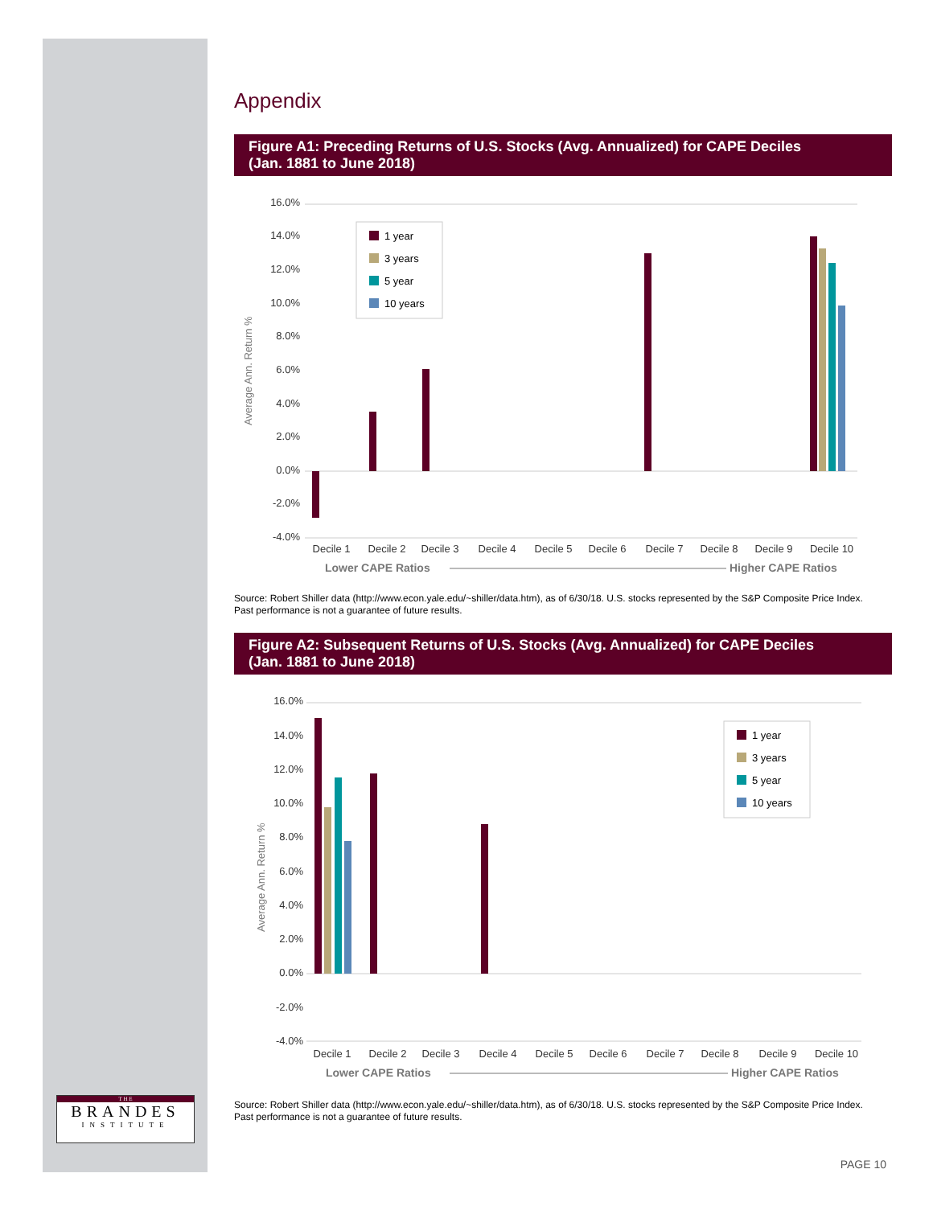T H E
BRANDES
INSTITUTE
Appendix
Figure A1: Preceding Returns of U.S. Stocks (Avg. Annualized) for CAPE Deciles
(Jan. 1881 to June 2018)
Average Ann. Return %
16.0%
14.0%
12.0%
10.0%
8.0%
6.0%
4.0%
2.0%
0.0%
-2.0%
-4.0%
Decile 1
Decile 2
Decile 3
Decile 4
Decile 5
Decile 6
Decile 7
Decile 8
Decile 9
Decile 10
Lower CAPE Ratios
Higher CAPE Ratios
1 year
3 years
5 year
10 years
Source: Robert Shiller data (http://www.econ.yale.edu/~shiller/data.htm), as of 6/30/18. U.S. stocks represented by the S&P Composite Price Index.
Past performance is not a guarantee of future results.
Figure A2: Subsequent Returns of U.S. Stocks (Avg. Annualized) for CAPE Deciles
(Jan. 1881 to June 2018)
Average Ann. Return %
16.0%
14.0%
12.0%
10.0%
8.0%
6.0%
4.0%
2.0%
0.0%
-2.0%
-4.0%
Decile 1
Decile 2
Decile 3
Decile 4
Decile 5
Decile 6
Decile 7
Decile 8
Decile 9
Decile 10
Lower CAPE Ratios
Higher CAPE Ratios
1 year
3 years
5 year
10 years
Source: Robert Shiller data (http://www.econ.yale.edu/~shiller/data.htm), as of 6/30/18. U.S. stocks represented by the S&P Composite Price Index.
Past performance is not a guarantee of future results.
PAGE 10